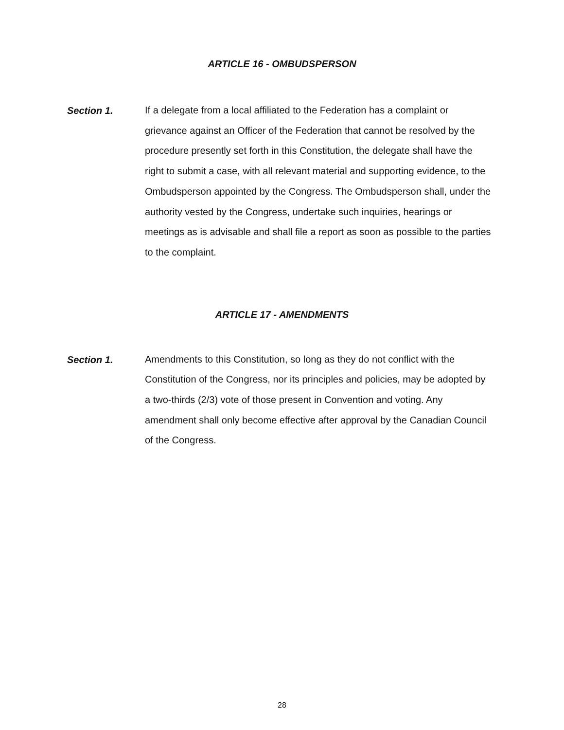ARTICLE 16 - OMBUDSPERSON
Section 1.
If a delegate from a local affiliated to the Federation has a complaint or grievance against an Officer of the Federation that cannot be resolved by the procedure presently set forth in this Constitution, the delegate shall have the right to submit a case, with all relevant material and supporting evidence, to the Ombudsperson appointed by the Congress. The Ombudsperson shall, under the authority vested by the Congress, undertake such inquiries, hearings or meetings as is advisable and shall file a report as soon as possible to the parties to the complaint.
ARTICLE 17 - AMENDMENTS
Section 1.
Amendments to this Constitution, so long as they do not conflict with the Constitution of the Congress, nor its principles and policies, may be adopted by a two-thirds (2/3) vote of those present in Convention and voting. Any amendment shall only become effective after approval by the Canadian Council of the Congress.
28